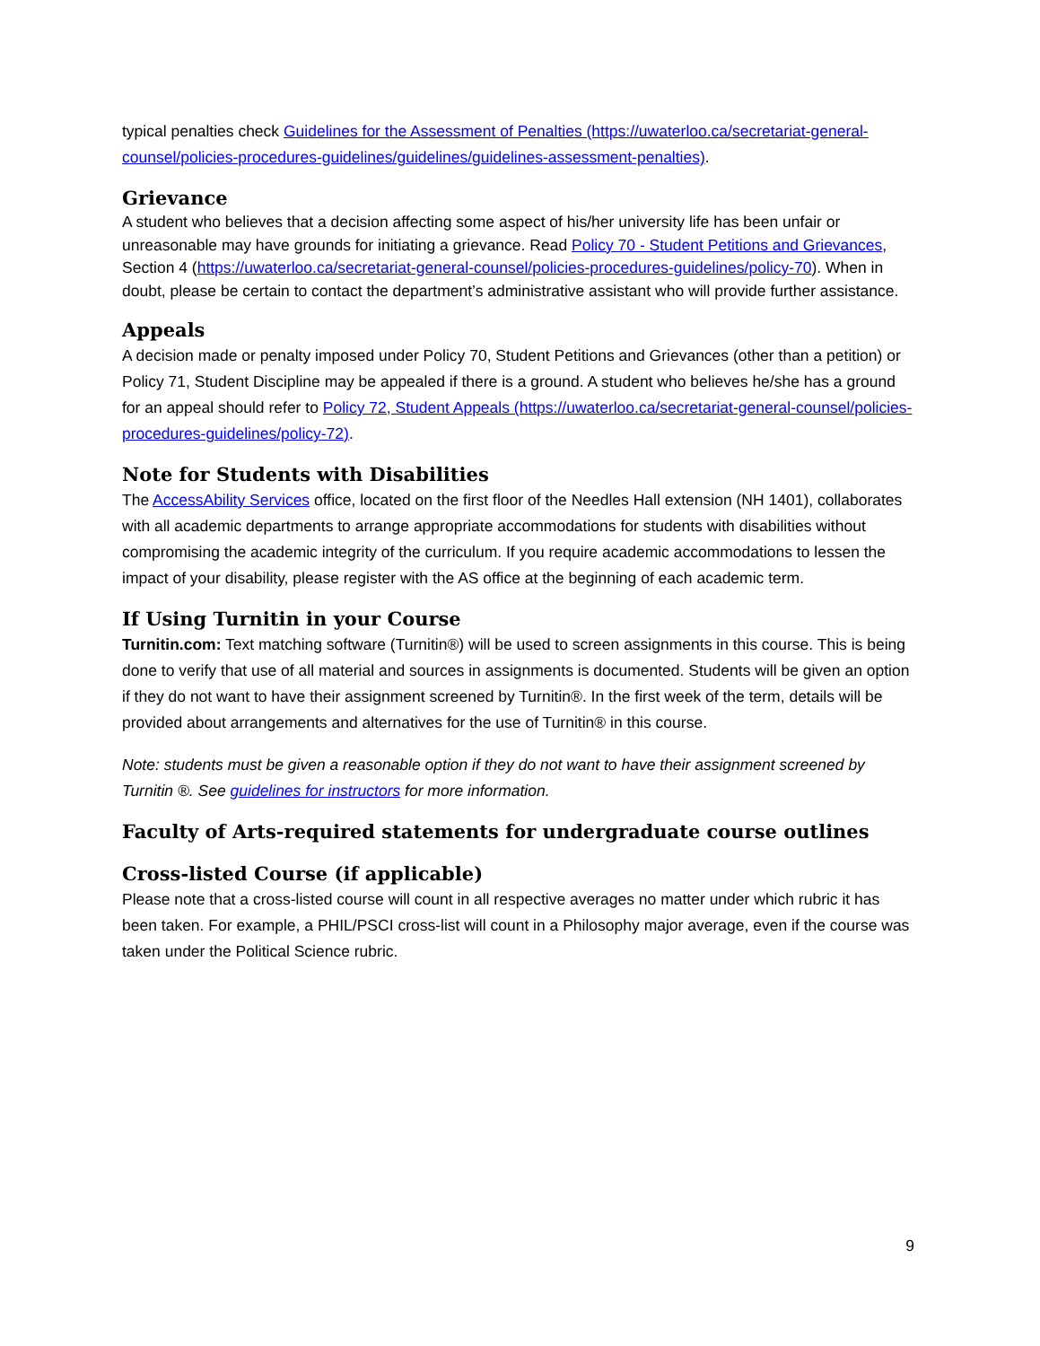typical penalties check Guidelines for the Assessment of Penalties (https://uwaterloo.ca/secretariat-general-counsel/policies-procedures-guidelines/guidelines/guidelines-assessment-penalties).
Grievance
A student who believes that a decision affecting some aspect of his/her university life has been unfair or unreasonable may have grounds for initiating a grievance. Read Policy 70 - Student Petitions and Grievances, Section 4 (https://uwaterloo.ca/secretariat-general-counsel/policies-procedures-guidelines/policy-70). When in doubt, please be certain to contact the department’s administrative assistant who will provide further assistance.
Appeals
A decision made or penalty imposed under Policy 70, Student Petitions and Grievances (other than a petition) or Policy 71, Student Discipline may be appealed if there is a ground. A student who believes he/she has a ground for an appeal should refer to Policy 72, Student Appeals (https://uwaterloo.ca/secretariat-general-counsel/policies-procedures-guidelines/policy-72).
Note for Students with Disabilities
The AccessAbility Services office, located on the first floor of the Needles Hall extension (NH 1401), collaborates with all academic departments to arrange appropriate accommodations for students with disabilities without compromising the academic integrity of the curriculum. If you require academic accommodations to lessen the impact of your disability, please register with the AS office at the beginning of each academic term.
If Using Turnitin in your Course
Turnitin.com: Text matching software (Turnitin®) will be used to screen assignments in this course. This is being done to verify that use of all material and sources in assignments is documented. Students will be given an option if they do not want to have their assignment screened by Turnitin®. In the first week of the term, details will be provided about arrangements and alternatives for the use of Turnitin® in this course.
Note: students must be given a reasonable option if they do not want to have their assignment screened by Turnitin ®. See guidelines for instructors for more information.
Faculty of Arts-required statements for undergraduate course outlines
Cross-listed Course (if applicable)
Please note that a cross-listed course will count in all respective averages no matter under which rubric it has been taken. For example, a PHIL/PSCI cross-list will count in a Philosophy major average, even if the course was taken under the Political Science rubric.
9